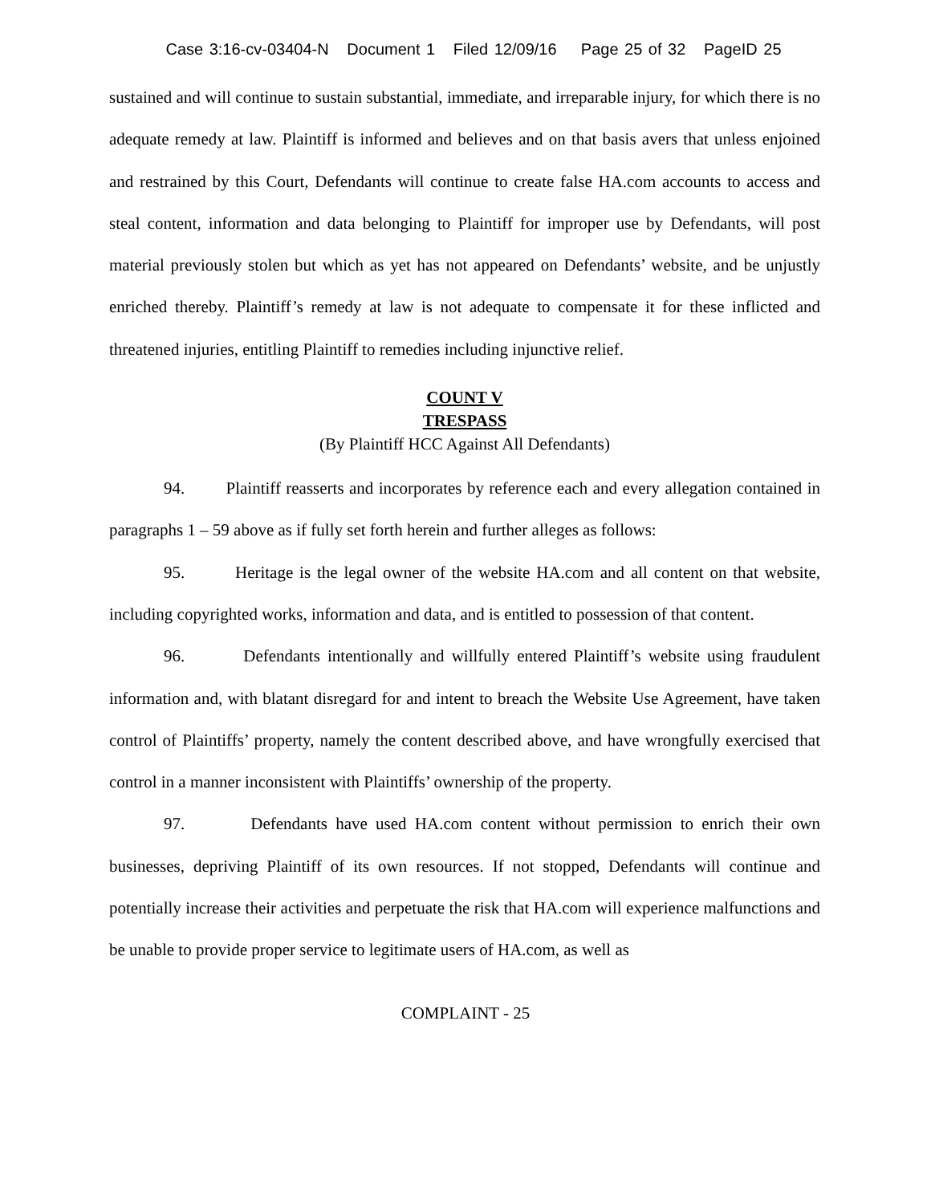Case 3:16-cv-03404-N Document 1 Filed 12/09/16 Page 25 of 32 PageID 25
sustained and will continue to sustain substantial, immediate, and irreparable injury, for which there is no adequate remedy at law. Plaintiff is informed and believes and on that basis avers that unless enjoined and restrained by this Court, Defendants will continue to create false HA.com accounts to access and steal content, information and data belonging to Plaintiff for improper use by Defendants, will post material previously stolen but which as yet has not appeared on Defendants’ website, and be unjustly enriched thereby. Plaintiff’s remedy at law is not adequate to compensate it for these inflicted and threatened injuries, entitling Plaintiff to remedies including injunctive relief.
COUNT V
TRESPASS
(By Plaintiff HCC Against All Defendants)
94. Plaintiff reasserts and incorporates by reference each and every allegation contained in paragraphs 1 – 59 above as if fully set forth herein and further alleges as follows:
95. Heritage is the legal owner of the website HA.com and all content on that website, including copyrighted works, information and data, and is entitled to possession of that content.
96. Defendants intentionally and willfully entered Plaintiff’s website using fraudulent information and, with blatant disregard for and intent to breach the Website Use Agreement, have taken control of Plaintiffs’ property, namely the content described above, and have wrongfully exercised that control in a manner inconsistent with Plaintiffs’ ownership of the property.
97. Defendants have used HA.com content without permission to enrich their own businesses, depriving Plaintiff of its own resources. If not stopped, Defendants will continue and potentially increase their activities and perpetuate the risk that HA.com will experience malfunctions and be unable to provide proper service to legitimate users of HA.com, as well as
COMPLAINT - 25